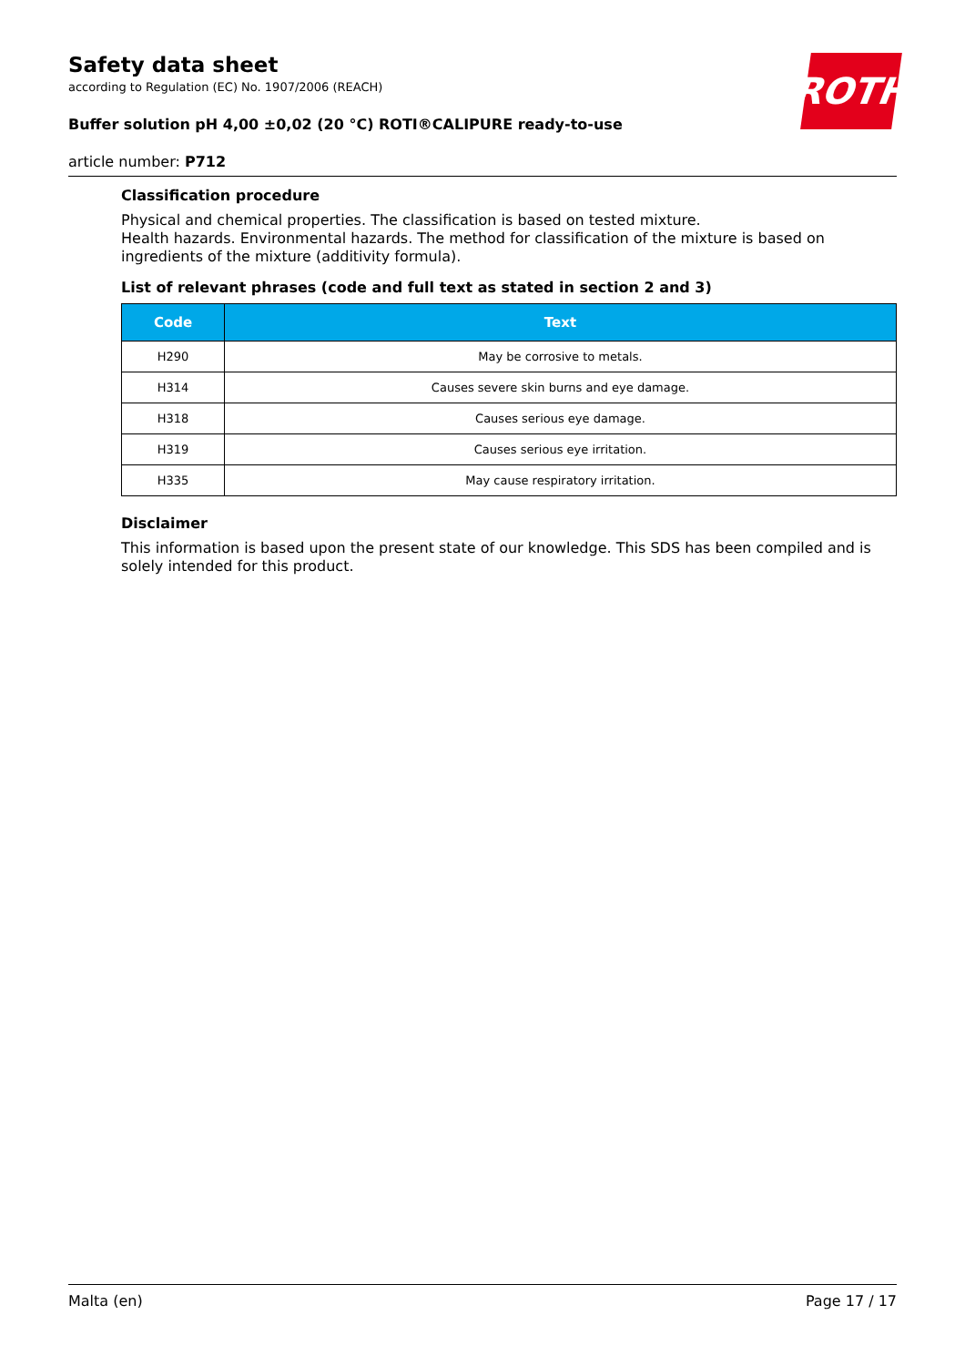ROTH
Safety data sheet
according to Regulation (EC) No. 1907/2006 (REACH)
Buffer solution pH 4,00 ±0,02 (20 °C) ROTI®CALIPURE ready-to-use
article number: P712
Classification procedure
Physical and chemical properties. The classification is based on tested mixture.
Health hazards. Environmental hazards. The method for classification of the mixture is based on ingredients of the mixture (additivity formula).
List of relevant phrases (code and full text as stated in section 2 and 3)
| Code | Text |
| --- | --- |
| H290 | May be corrosive to metals. |
| H314 | Causes severe skin burns and eye damage. |
| H318 | Causes serious eye damage. |
| H319 | Causes serious eye irritation. |
| H335 | May cause respiratory irritation. |
Disclaimer
This information is based upon the present state of our knowledge. This SDS has been compiled and is solely intended for this product.
Malta (en) Page 17 / 17